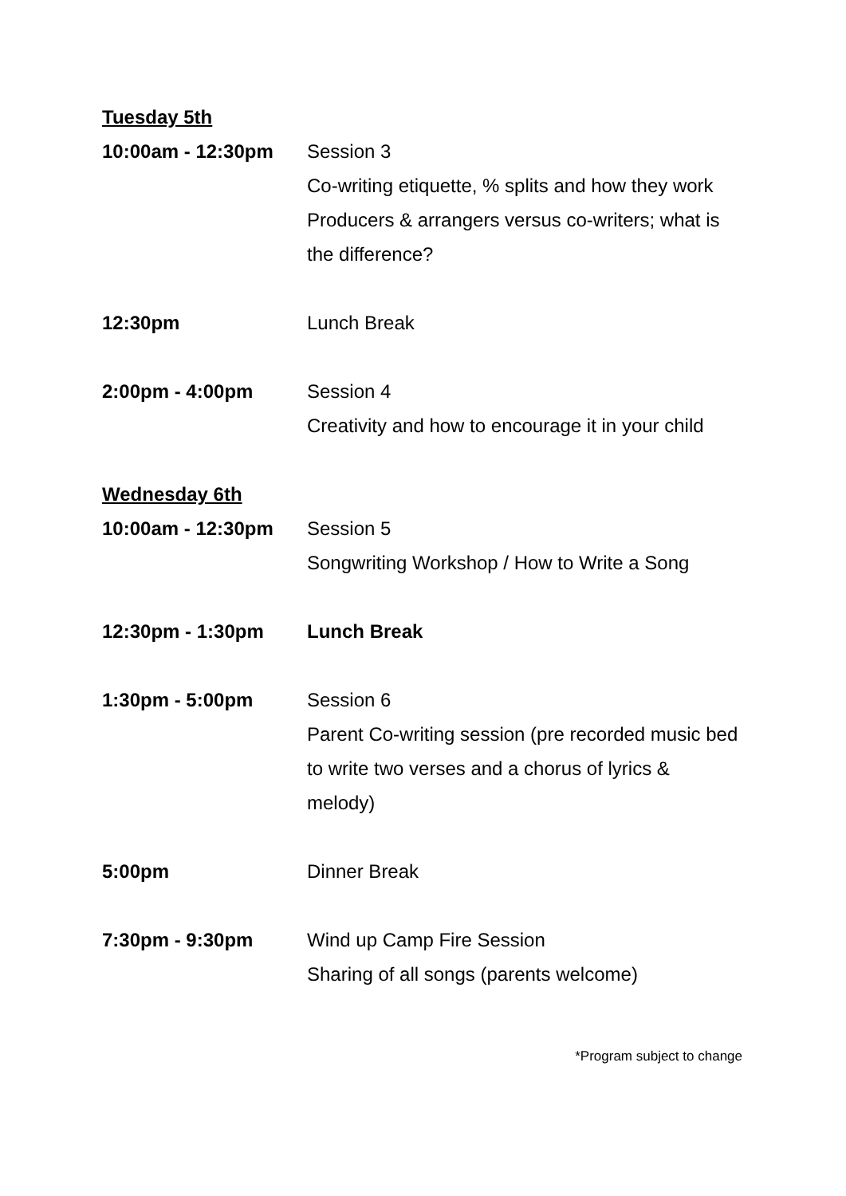Tuesday 5th
10:00am - 12:30pm Session 3
Co-writing etiquette, % splits and how they work
Producers & arrangers versus co-writers; what is the difference?
12:30pm Lunch Break
2:00pm - 4:00pm Session 4
Creativity and how to encourage it in your child
Wednesday 6th
10:00am - 12:30pm Session 5
Songwriting Workshop / How to Write a Song
12:30pm - 1:30pm Lunch Break
1:30pm - 5:00pm Session 6
Parent Co-writing session (pre recorded music bed to write two verses and a chorus of lyrics & melody)
5:00pm Dinner Break
7:30pm - 9:30pm Wind up Camp Fire Session
Sharing of all songs (parents welcome)
*Program subject to change